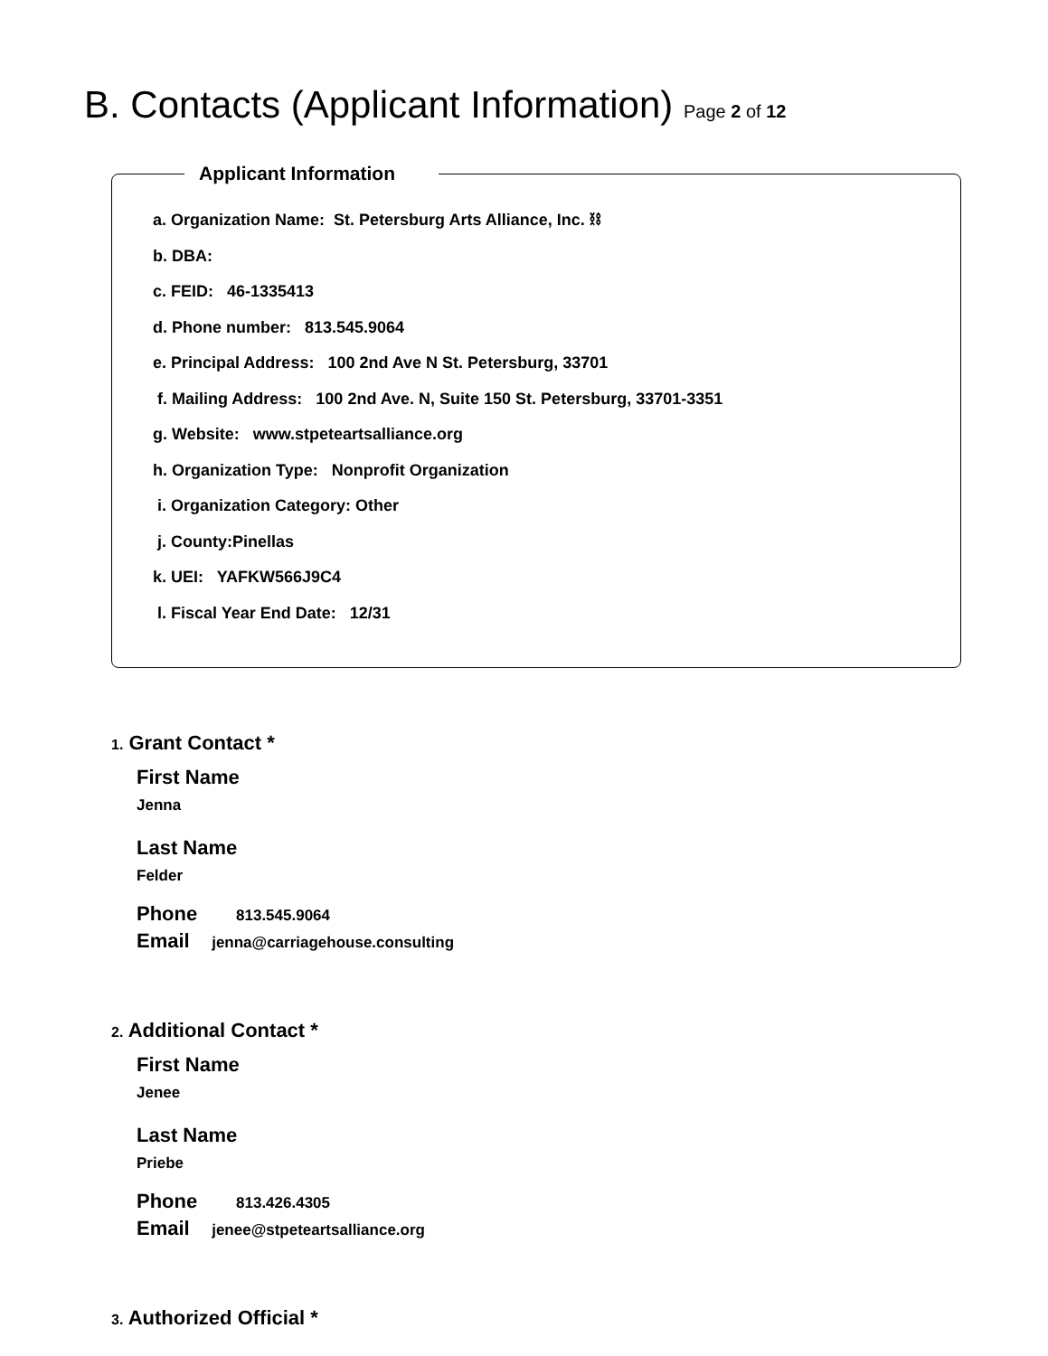B. Contacts (Applicant Information) Page 2 of 12
Applicant Information
a. Organization Name: St. Petersburg Arts Alliance, Inc. ⛓
b. DBA:
c. FEID: 46-1335413
d. Phone number: 813.545.9064
e. Principal Address: 100 2nd Ave N St. Petersburg, 33701
f. Mailing Address: 100 2nd Ave. N, Suite 150 St. Petersburg, 33701-3351
g. Website: www.stpeteartsalliance.org
h. Organization Type: Nonprofit Organization
i. Organization Category: Other
j. County:Pinellas
k. UEI: YAFKW566J9C4
l. Fiscal Year End Date: 12/31
1. Grant Contact *
First Name
Jenna
Last Name
Felder
Phone 813.545.9064
Email jenna@carriagehouse.consulting
2. Additional Contact *
First Name
Jenee
Last Name
Priebe
Phone 813.426.4305
Email jenee@stpeteartsalliance.org
3. Authorized Official *